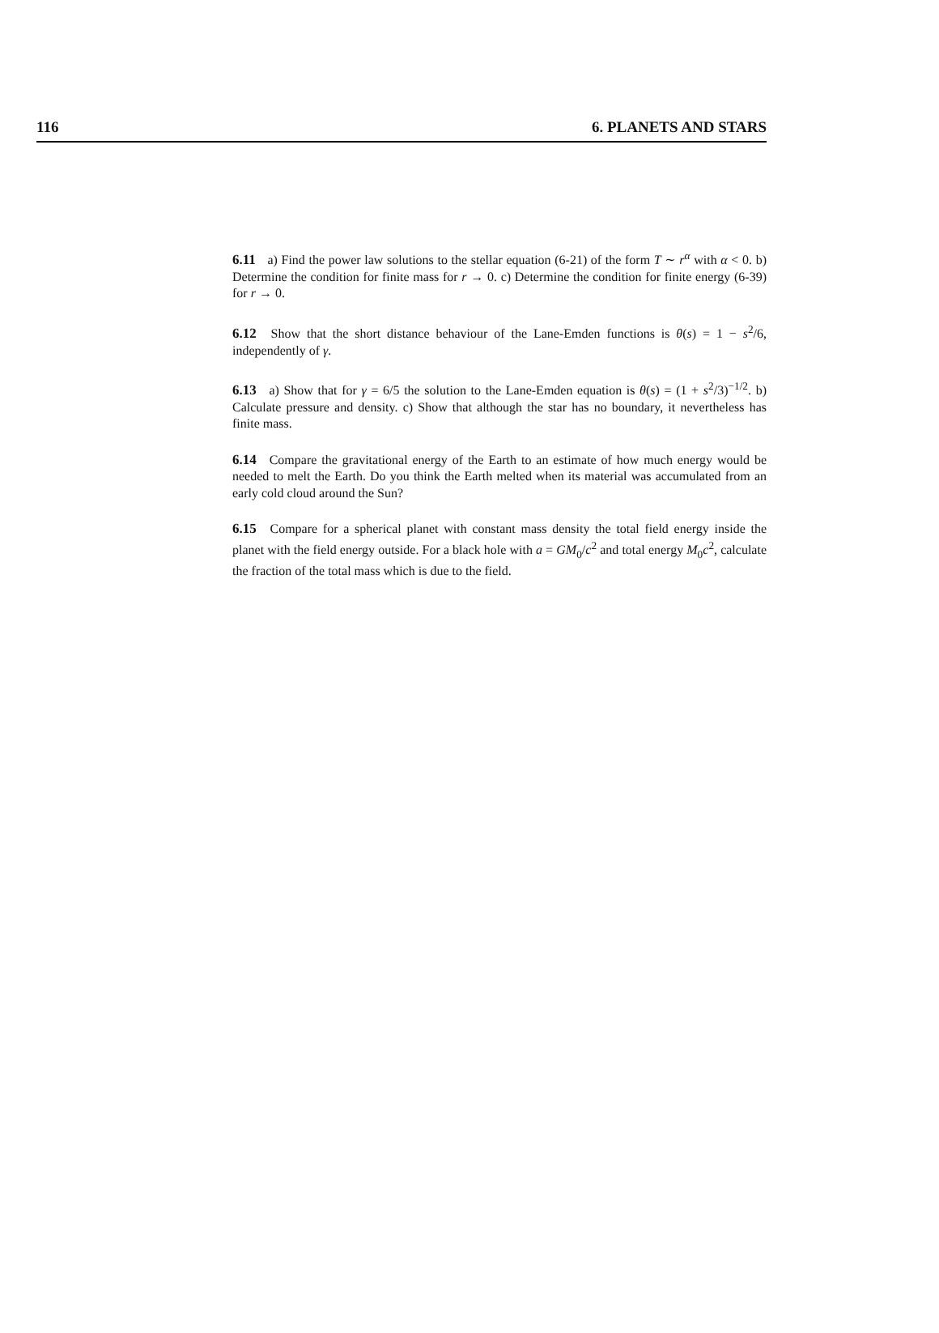116 6. PLANETS AND STARS
6.11 a) Find the power law solutions to the stellar equation (6-21) of the form T ∼ r<sup>α</sup> with α < 0. b) Determine the condition for finite mass for r → 0. c) Determine the condition for finite energy (6-39) for r → 0.
6.12 Show that the short distance behaviour of the Lane-Emden functions is θ(s) = 1 − s<sup>2</sup>/6, independently of γ.
6.13 a) Show that for γ = 6/5 the solution to the Lane-Emden equation is θ(s) = (1 + s<sup>2</sup>/3)<sup>−1/2</sup>. b) Calculate pressure and density. c) Show that although the star has no boundary, it nevertheless has finite mass.
6.14 Compare the gravitational energy of the Earth to an estimate of how much energy would be needed to melt the Earth. Do you think the Earth melted when its material was accumulated from an early cold cloud around the Sun?
6.15 Compare for a spherical planet with constant mass density the total field energy inside the planet with the field energy outside. For a black hole with a = GM<sub>0</sub>/c<sup>2</sup> and total energy M<sub>0</sub>c<sup>2</sup>, calculate the fraction of the total mass which is due to the field.